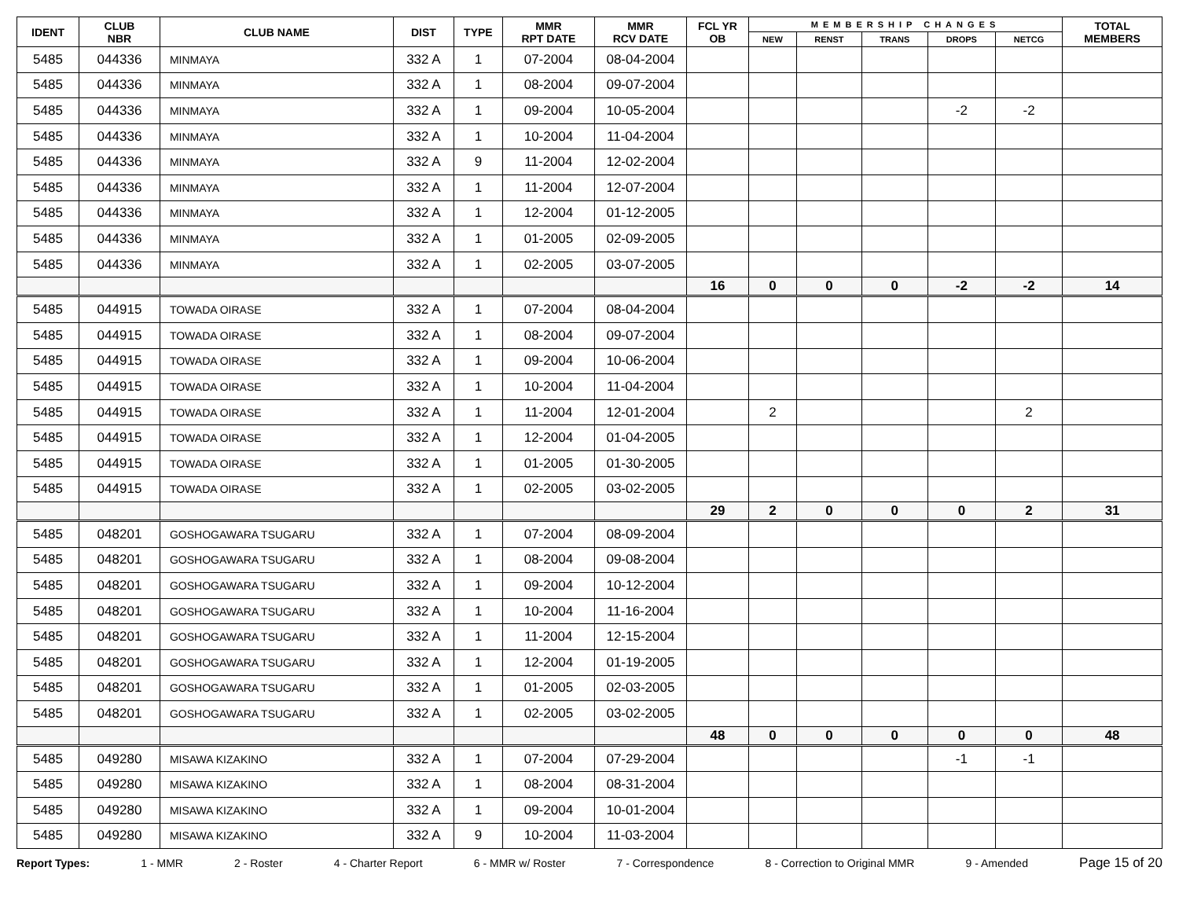| IDENT | CLUB NBR | CLUB NAME | DIST | TYPE | MMR RPT DATE | MMR RCV DATE | FCL YR OB | MEMBERSHIP CHANGES | | | | | TOTAL MEMBERS |
| --- | --- | --- | --- | --- | --- | --- | --- | --- | --- | --- | --- | --- | --- |
| | | | | | | | | NEW | RENST | TRANS | DROPS | NETCG | |
| 5485 | 044336 | MINMAYA | 332 A | 1 | 07-2004 | 08-04-2004 | | | | | | | |
| 5485 | 044336 | MINMAYA | 332 A | 1 | 08-2004 | 09-07-2004 | | | | | | | |
| 5485 | 044336 | MINMAYA | 332 A | 1 | 09-2004 | 10-05-2004 | | | | | -2 | -2 | |
| 5485 | 044336 | MINMAYA | 332 A | 1 | 10-2004 | 11-04-2004 | | | | | | | |
| 5485 | 044336 | MINMAYA | 332 A | 9 | 11-2004 | 12-02-2004 | | | | | | | |
| 5485 | 044336 | MINMAYA | 332 A | 1 | 11-2004 | 12-07-2004 | | | | | | | |
| 5485 | 044336 | MINMAYA | 332 A | 1 | 12-2004 | 01-12-2005 | | | | | | | |
| 5485 | 044336 | MINMAYA | 332 A | 1 | 01-2005 | 02-09-2005 | | | | | | | |
| 5485 | 044336 | MINMAYA | 332 A | 1 | 02-2005 | 03-07-2005 | | | | | | | |
| | | | | | | | 16 | 0 | 0 | 0 | -2 | -2 | 14 |
| 5485 | 044915 | TOWADA OIRASE | 332 A | 1 | 07-2004 | 08-04-2004 | | | | | | | |
| 5485 | 044915 | TOWADA OIRASE | 332 A | 1 | 08-2004 | 09-07-2004 | | | | | | | |
| 5485 | 044915 | TOWADA OIRASE | 332 A | 1 | 09-2004 | 10-06-2004 | | | | | | | |
| 5485 | 044915 | TOWADA OIRASE | 332 A | 1 | 10-2004 | 11-04-2004 | | | | | | | |
| 5485 | 044915 | TOWADA OIRASE | 332 A | 1 | 11-2004 | 12-01-2004 | | 2 | | | | 2 | |
| 5485 | 044915 | TOWADA OIRASE | 332 A | 1 | 12-2004 | 01-04-2005 | | | | | | | |
| 5485 | 044915 | TOWADA OIRASE | 332 A | 1 | 01-2005 | 01-30-2005 | | | | | | | |
| 5485 | 044915 | TOWADA OIRASE | 332 A | 1 | 02-2005 | 03-02-2005 | | | | | | | |
| | | | | | | | 29 | 2 | 0 | 0 | 0 | 2 | 31 |
| 5485 | 048201 | GOSHOGAWARA TSUGARU | 332 A | 1 | 07-2004 | 08-09-2004 | | | | | | | |
| 5485 | 048201 | GOSHOGAWARA TSUGARU | 332 A | 1 | 08-2004 | 09-08-2004 | | | | | | | |
| 5485 | 048201 | GOSHOGAWARA TSUGARU | 332 A | 1 | 09-2004 | 10-12-2004 | | | | | | | |
| 5485 | 048201 | GOSHOGAWARA TSUGARU | 332 A | 1 | 10-2004 | 11-16-2004 | | | | | | | |
| 5485 | 048201 | GOSHOGAWARA TSUGARU | 332 A | 1 | 11-2004 | 12-15-2004 | | | | | | | |
| 5485 | 048201 | GOSHOGAWARA TSUGARU | 332 A | 1 | 12-2004 | 01-19-2005 | | | | | | | |
| 5485 | 048201 | GOSHOGAWARA TSUGARU | 332 A | 1 | 01-2005 | 02-03-2005 | | | | | | | |
| 5485 | 048201 | GOSHOGAWARA TSUGARU | 332 A | 1 | 02-2005 | 03-02-2005 | | | | | | | |
| | | | | | | | 48 | 0 | 0 | 0 | 0 | 0 | 48 |
| 5485 | 049280 | MISAWA KIZAKINO | 332 A | 1 | 07-2004 | 07-29-2004 | | | | | -1 | -1 | |
| 5485 | 049280 | MISAWA KIZAKINO | 332 A | 1 | 08-2004 | 08-31-2004 | | | | | | | |
| 5485 | 049280 | MISAWA KIZAKINO | 332 A | 1 | 09-2004 | 10-01-2004 | | | | | | | |
| 5485 | 049280 | MISAWA KIZAKINO | 332 A | 9 | 10-2004 | 11-03-2004 | | | | | | | |
Report Types: 1 - MMR 2 - Roster 4 - Charter Report 6 - MMR w/ Roster 7 - Correspondence 8 - Correction to Original MMR 9 - Amended Page 15 of 20